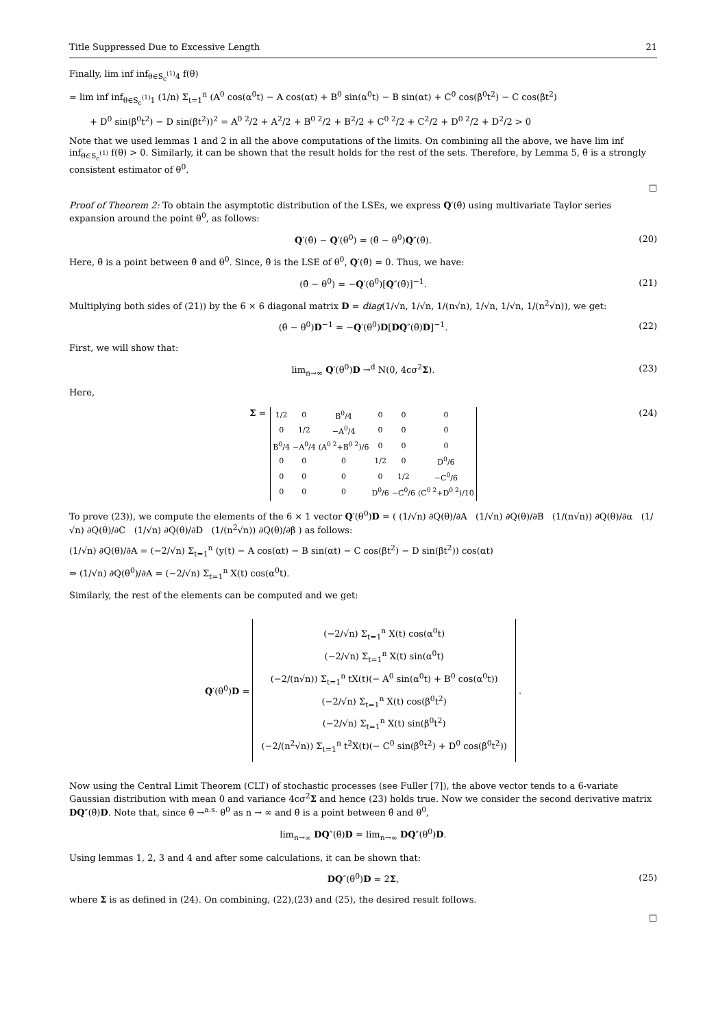Title Suppressed Due to Excessive Length 21
Finally, lim inf inf<sub>θ∈S<sub>c</sub><sup>(1)</sup>4</sub> f(θ)
= lim inf inf<sub>θ∈S<sub>c</sub><sup>(1)</sup>1</sub> (1/n) Σ<sub>t=1</sub><sup>n</sup> (A<sup>0</sup> cos(α<sup>0</sup>t) − A cos(αt) + B<sup>0</sup> sin(α<sup>0</sup>t) − B sin(αt) + C<sup>0</sup> cos(β<sup>0</sup>t<sup>2</sup>) − C cos(βt<sup>2</sup>)
+ D<sup>0</sup> sin(β<sup>0</sup>t<sup>2</sup>) − D sin(βt<sup>2</sup>))<sup>2</sup> = A<sup>0 2</sup>/2 + A<sup>2</sup>/2 + B<sup>0 2</sup>/2 + B<sup>2</sup>/2 + C<sup>0 2</sup>/2 + C<sup>2</sup>/2 + D<sup>0 2</sup>/2 + D<sup>2</sup>/2 > 0
Note that we used lemmas 1 and 2 in all the above computations of the limits. On combining all the above, we have lim inf inf<sub>θ∈S<sub>c</sub><sup>(1)</sup></sub> f(θ) > 0. Similarly, it can be shown that the result holds for the rest of the sets. Therefore, by Lemma 5, θ̂ is a strongly consistent estimator of θ<sup>0</sup>.
□
Proof of Theorem 2: To obtain the asymptotic distribution of the LSEs, we express Q′(θ̂) using multivariate Taylor series expansion around the point θ<sup>0</sup>, as follows:
Q′(θ̂) − Q′(θ<sup>0</sup>) = (θ̂ − θ<sup>0</sup>)Q″(θ̄). (20)
Here, θ̄ is a point between θ̂ and θ<sup>0</sup>. Since, θ̂ is the LSE of θ<sup>0</sup>, Q′(θ̂) = 0. Thus, we have:
(θ̂ − θ<sup>0</sup>) = −Q′(θ<sup>0</sup>)[Q″(θ̄)]<sup>−1</sup>. (21)
Multiplying both sides of (21)) by the 6 × 6 diagonal matrix D = diag(1/√n, 1/√n, 1/(n√n), 1/√n, 1/√n, 1/(n<sup>2</sup>√n)), we get:
(θ̂ − θ<sup>0</sup>)D<sup>−1</sup> = −Q′(θ<sup>0</sup>)D[DQ″(θ̄)D]<sup>−1</sup>. (22)
First, we will show that:
lim<sub>n→∞</sub> Q′(θ<sup>0</sup>)D →<sup>d</sup> N(0, 4cσ<sup>2</sup>Σ). (23)
Here,
Σ =
| 1/2 | 0 | B<sup>0</sup>/4 | 0 | 0 | 0 |
| 0 | 1/2 | −A<sup>0</sup>/4 | 0 | 0 | 0 |
| B<sup>0</sup>/4 | −A<sup>0</sup>/4 | (A<sup>0 2</sup>+B<sup>0 2</sup>)/6 | 0 | 0 | 0 |
| 0 | 0 | 0 | 1/2 | 0 | D<sup>0</sup>/6 |
| 0 | 0 | 0 | 0 | 1/2 | −C<sup>0</sup>/6 |
| 0 | 0 | 0 | D<sup>0</sup>/6 | −C<sup>0</sup>/6 | (C<sup>0 2</sup>+D<sup>0 2</sup>)/10 |
(24)
To prove (23)), we compute the elements of the 6 × 1 vector Q′(θ<sup>0</sup>)D = ( (1/√n) ∂Q(θ)/∂A (1/√n) ∂Q(θ)/∂B (1/(n√n)) ∂Q(θ)/∂α (1/√n) ∂Q(θ)/∂C (1/√n) ∂Q(θ)/∂D (1/(n<sup>2</sup>√n)) ∂Q(θ)/∂β ) as follows:
(1/√n) ∂Q(θ)/∂A = (−2/√n) Σ<sub>t=1</sub><sup>n</sup> (y(t) − A cos(αt) − B sin(αt) − C cos(βt<sup>2</sup>) − D sin(βt<sup>2</sup>)) cos(αt)
⇒ (1/√n) ∂Q(θ<sup>0</sup>)/∂A = (−2/√n) Σ<sub>t=1</sub><sup>n</sup> X(t) cos(α<sup>0</sup>t).
Similarly, the rest of the elements can be computed and we get:
Q′(θ<sup>0</sup>)D =
(−2/√n) Σ<sub>t=1</sub><sup>n</sup> X(t) cos(α<sup>0</sup>t)
(−2/√n) Σ<sub>t=1</sub><sup>n</sup> X(t) sin(α<sup>0</sup>t)
(−2/(n√n)) Σ<sub>t=1</sub><sup>n</sup> tX(t)(− A<sup>0</sup> sin(α<sup>0</sup>t) + B<sup>0</sup> cos(α<sup>0</sup>t))
(−2/√n) Σ<sub>t=1</sub><sup>n</sup> X(t) cos(β<sup>0</sup>t<sup>2</sup>)
(−2/√n) Σ<sub>t=1</sub><sup>n</sup> X(t) sin(β<sup>0</sup>t<sup>2</sup>)
(−2/(n<sup>2</sup>√n)) Σ<sub>t=1</sub><sup>n</sup> t<sup>2</sup>X(t)(− C<sup>0</sup> sin(β<sup>0</sup>t<sup>2</sup>) + D<sup>0</sup> cos(β<sup>0</sup>t<sup>2</sup>))
.
Now using the Central Limit Theorem (CLT) of stochastic processes (see Fuller [7]), the above vector tends to a 6-variate Gaussian distribution with mean 0 and variance 4cσ<sup>2</sup>Σ and hence (23) holds true. Now we consider the second derivative matrix DQ″(θ̄)D. Note that, since θ̂ →<sup>a.s.</sup> θ<sup>0</sup> as n → ∞ and θ̄ is a point between θ̂ and θ<sup>0</sup>,
lim<sub>n→∞</sub> DQ″(θ̄)D = lim<sub>n→∞</sub> DQ″(θ<sup>0</sup>)D.
Using lemmas 1, 2, 3 and 4 and after some calculations, it can be shown that:
DQ″(θ<sup>0</sup>)D = 2Σ, (25)
where Σ is as defined in (24). On combining, (22),(23) and (25), the desired result follows.
□